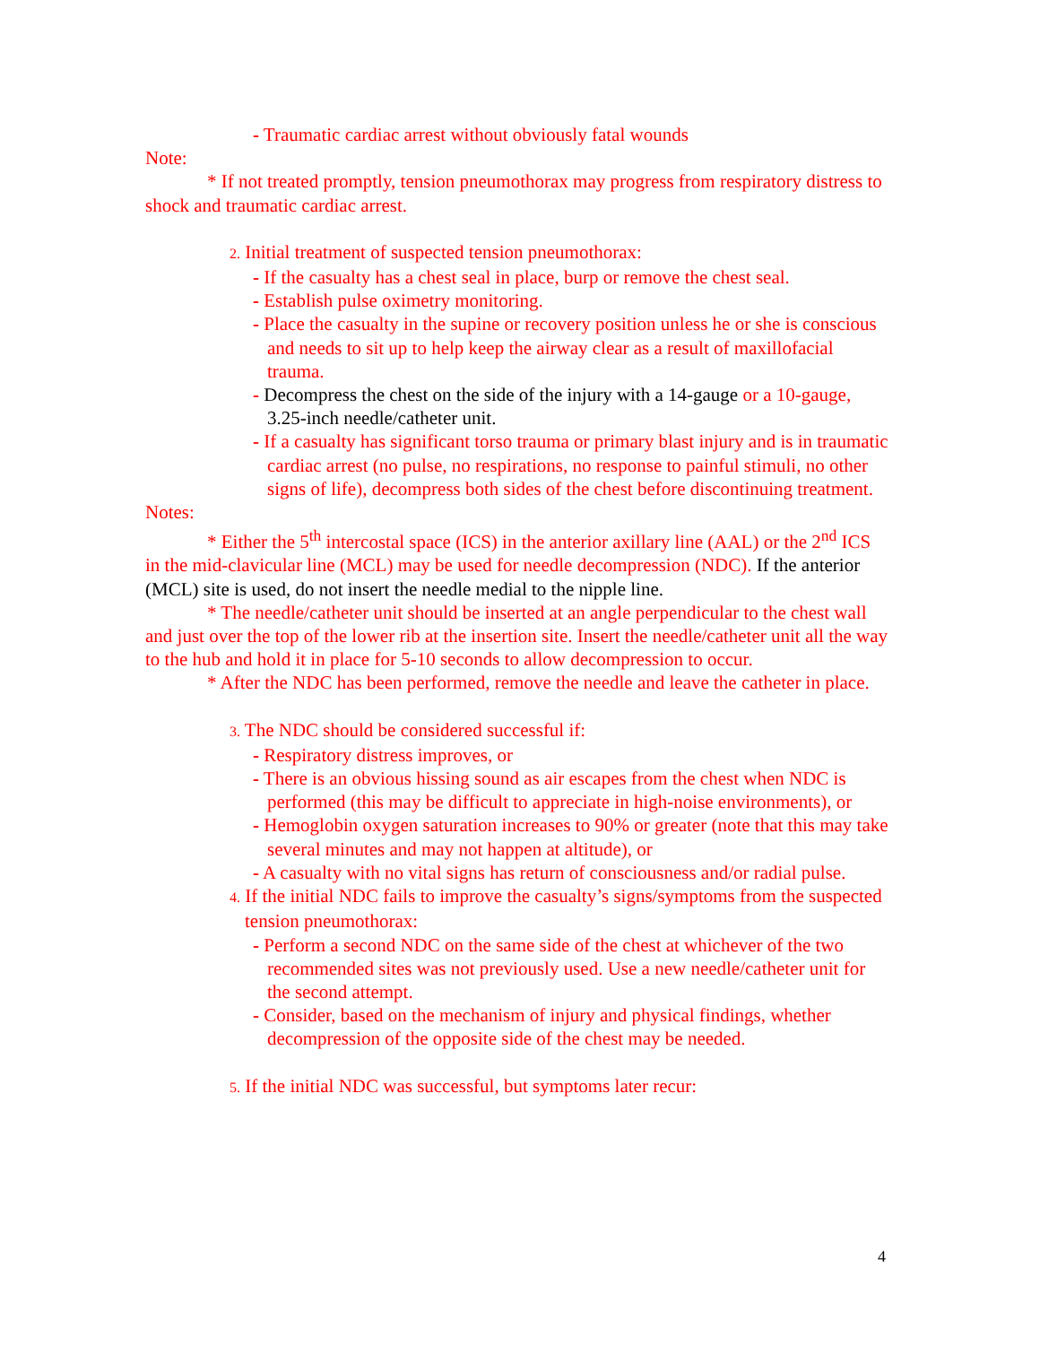- Traumatic cardiac arrest without obviously fatal wounds
Note:
* If not treated promptly, tension pneumothorax may progress from respiratory distress to shock and traumatic cardiac arrest.
2. Initial treatment of suspected tension pneumothorax:
- If the casualty has a chest seal in place, burp or remove the chest seal.
- Establish pulse oximetry monitoring.
- Place the casualty in the supine or recovery position unless he or she is conscious and needs to sit up to help keep the airway clear as a result of maxillofacial trauma.
- Decompress the chest on the side of the injury with a 14-gauge or a 10-gauge, 3.25-inch needle/catheter unit.
- If a casualty has significant torso trauma or primary blast injury and is in traumatic cardiac arrest (no pulse, no respirations, no response to painful stimuli, no other signs of life), decompress both sides of the chest before discontinuing treatment.
Notes:
* Either the 5<sup>th</sup> intercostal space (ICS) in the anterior axillary line (AAL) or the 2<sup>nd</sup> ICS in the mid-clavicular line (MCL) may be used for needle decompression (NDC). If the anterior (MCL) site is used, do not insert the needle medial to the nipple line.
* The needle/catheter unit should be inserted at an angle perpendicular to the chest wall and just over the top of the lower rib at the insertion site. Insert the needle/catheter unit all the way to the hub and hold it in place for 5-10 seconds to allow decompression to occur.
* After the NDC has been performed, remove the needle and leave the catheter in place.
3. The NDC should be considered successful if:
- Respiratory distress improves, or
- There is an obvious hissing sound as air escapes from the chest when NDC is performed (this may be difficult to appreciate in high-noise environments), or
- Hemoglobin oxygen saturation increases to 90% or greater (note that this may take several minutes and may not happen at altitude), or
- A casualty with no vital signs has return of consciousness and/or radial pulse.
4. If the initial NDC fails to improve the casualty’s signs/symptoms from the suspected tension pneumothorax:
- Perform a second NDC on the same side of the chest at whichever of the two recommended sites was not previously used. Use a new needle/catheter unit for the second attempt.
- Consider, based on the mechanism of injury and physical findings, whether decompression of the opposite side of the chest may be needed.
5. If the initial NDC was successful, but symptoms later recur:
4